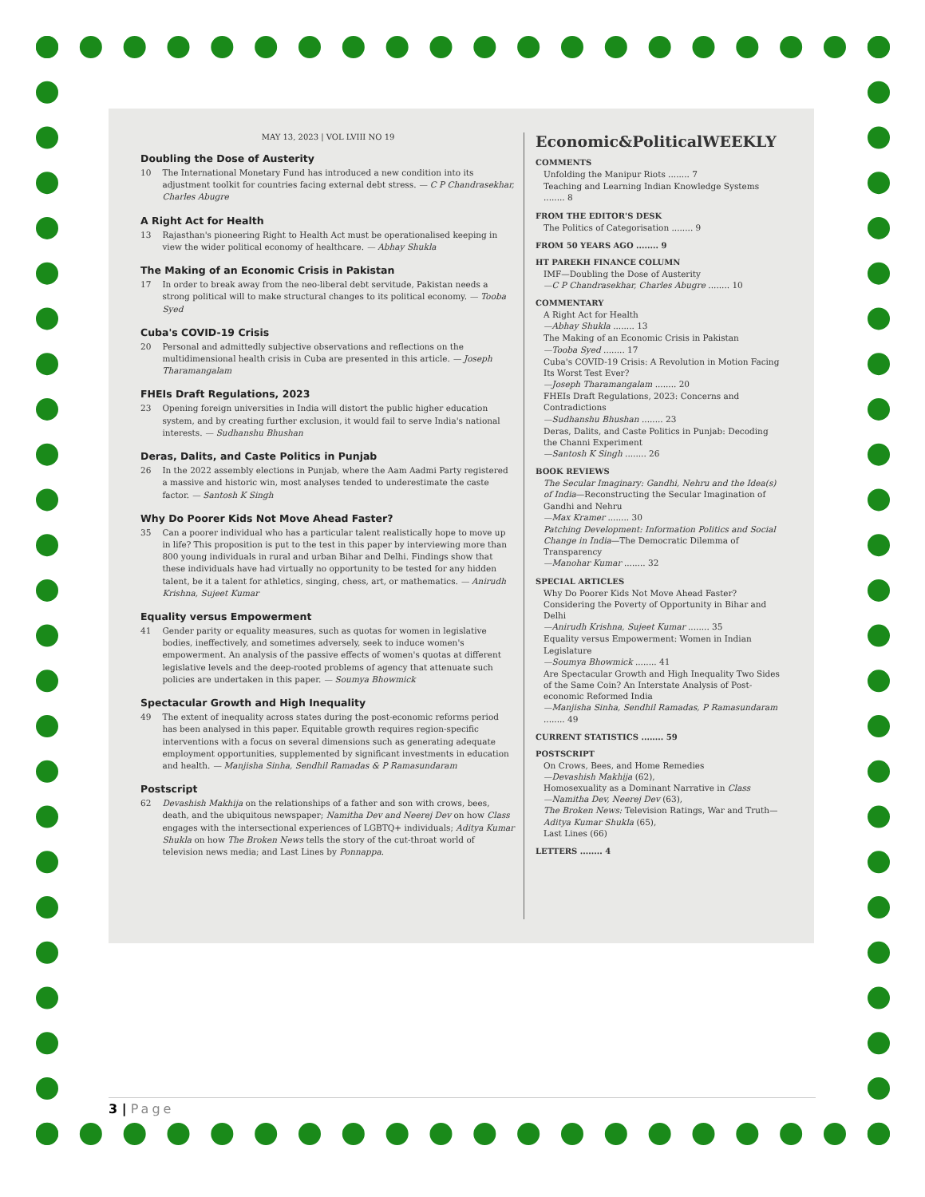MAY 13, 2023 | VOL LVIII NO 19
Doubling the Dose of Austerity
10 The International Monetary Fund has introduced a new condition into its adjustment toolkit for countries facing external debt stress. — C P Chandrasekhar, Charles Abugre
A Right Act for Health
13 Rajasthan's pioneering Right to Health Act must be operationalised keeping in view the wider political economy of healthcare. — Abhay Shukla
The Making of an Economic Crisis in Pakistan
17 In order to break away from the neo-liberal debt servitude, Pakistan needs a strong political will to make structural changes to its political economy. — Tooba Syed
Cuba's COVID-19 Crisis
20 Personal and admittedly subjective observations and reflections on the multidimensional health crisis in Cuba are presented in this article. — Joseph Tharamangalam
FHEIs Draft Regulations, 2023
23 Opening foreign universities in India will distort the public higher education system, and by creating further exclusion, it would fail to serve India's national interests. — Sudhanshu Bhushan
Deras, Dalits, and Caste Politics in Punjab
26 In the 2022 assembly elections in Punjab, where the Aam Aadmi Party registered a massive and historic win, most analyses tended to underestimate the caste factor. — Santosh K Singh
Why Do Poorer Kids Not Move Ahead Faster?
35 Can a poorer individual who has a particular talent realistically hope to move up in life? This proposition is put to the test in this paper by interviewing more than 800 young individuals in rural and urban Bihar and Delhi. Findings show that these individuals have had virtually no opportunity to be tested for any hidden talent, be it a talent for athletics, singing, chess, art, or mathematics. — Anirudh Krishna, Sujeet Kumar
Equality versus Empowerment
41 Gender parity or equality measures, such as quotas for women in legislative bodies, ineffectively, and sometimes adversely, seek to induce women's empowerment. An analysis of the passive effects of women's quotas at different legislative levels and the deep-rooted problems of agency that attenuate such policies are undertaken in this paper. — Soumya Bhowmick
Spectacular Growth and High Inequality
49 The extent of inequality across states during the post-economic reforms period has been analysed in this paper. Equitable growth requires region-specific interventions with a focus on several dimensions such as generating adequate employment opportunities, supplemented by significant investments in education and health. — Manjisha Sinha, Sendhil Ramadas & P Ramasundaram
Postscript
62 Devashish Makhija on the relationships of a father and son with crows, bees, death, and the ubiquitous newspaper; Namitha Dev and Neerej Dev on how Class engages with the intersectional experiences of LGBTQ+ individuals; Aditya Kumar Shukla on how The Broken News tells the story of the cut-throat world of television news media; and Last Lines by Ponnappa.
Economic&PoliticalWEEKLY
COMMENTS
Unfolding the Manipur Riots ........ 7
Teaching and Learning Indian Knowledge Systems ........ 8
FROM THE EDITOR'S DESK
The Politics of Categorisation ........ 9
FROM 50 YEARS AGO ........ 9
HT PAREKH FINANCE COLUMN
IMF—Doubling the Dose of Austerity
—C P Chandrasekhar, Charles Abugre ........ 10
COMMENTARY
A Right Act for Health
—Abhay Shukla ........ 13
The Making of an Economic Crisis in Pakistan
—Tooba Syed ........ 17
Cuba's COVID-19 Crisis: A Revolution in Motion Facing Its Worst Test Ever?
—Joseph Tharamangalam ........ 20
FHEIs Draft Regulations, 2023: Concerns and Contradictions
—Sudhanshu Bhushan ........ 23
Deras, Dalits, and Caste Politics in Punjab: Decoding the Channi Experiment
—Santosh K Singh ........ 26
BOOK REVIEWS
The Secular Imaginary: Gandhi, Nehru and the Idea(s) of India—Reconstructing the Secular Imagination of Gandhi and Nehru
—Max Kramer ........ 30
Patching Development: Information Politics and Social Change in India—The Democratic Dilemma of Transparency
—Manohar Kumar ........ 32
SPECIAL ARTICLES
Why Do Poorer Kids Not Move Ahead Faster? Considering the Poverty of Opportunity in Bihar and Delhi
—Anirudh Krishna, Sujeet Kumar ........ 35
Equality versus Empowerment: Women in Indian Legislature
—Soumya Bhowmick ........ 41
Are Spectacular Growth and High Inequality Two Sides of the Same Coin? An Interstate Analysis of Post-economic Reformed India
—Manjisha Sinha, Sendhil Ramadas, P Ramasundaram ........ 49
CURRENT STATISTICS ........ 59
POSTSCRIPT
On Crows, Bees, and Home Remedies
—Devashish Makhija (62),
Homosexuality as a Dominant Narrative in Class
—Namitha Dev, Neerej Dev (63),
The Broken News: Television Ratings, War and Truth—Aditya Kumar Shukla (65),
Last Lines (66)
LETTERS ........ 4
3 | Page